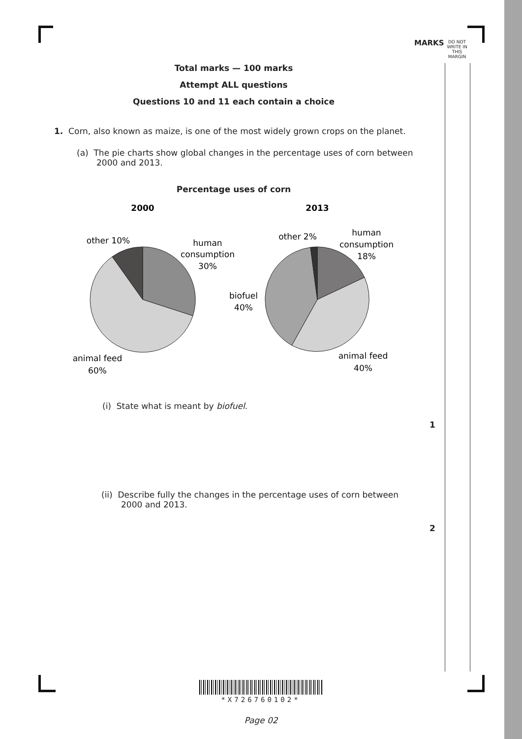MARKS
DO NOT WRITE IN THIS MARGIN
Total marks — 100 marks
Attempt ALL questions
Questions 10 and 11 each contain a choice
1. Corn, also known as maize, is one of the most widely grown crops on the planet.
(a) The pie charts show global changes in the percentage uses of corn between 2000 and 2013.
Percentage uses of corn
2000
2013
other 10%
human
consumption
30%
animal feed
60%
biofuel
40%
other 2%
human
consumption
18%
animal feed
40%
(i) State what is meant by biofuel.
(ii) Describe fully the changes in the percentage uses of corn between 2000 and 2013.
1
2
*X726760102*
Page 02